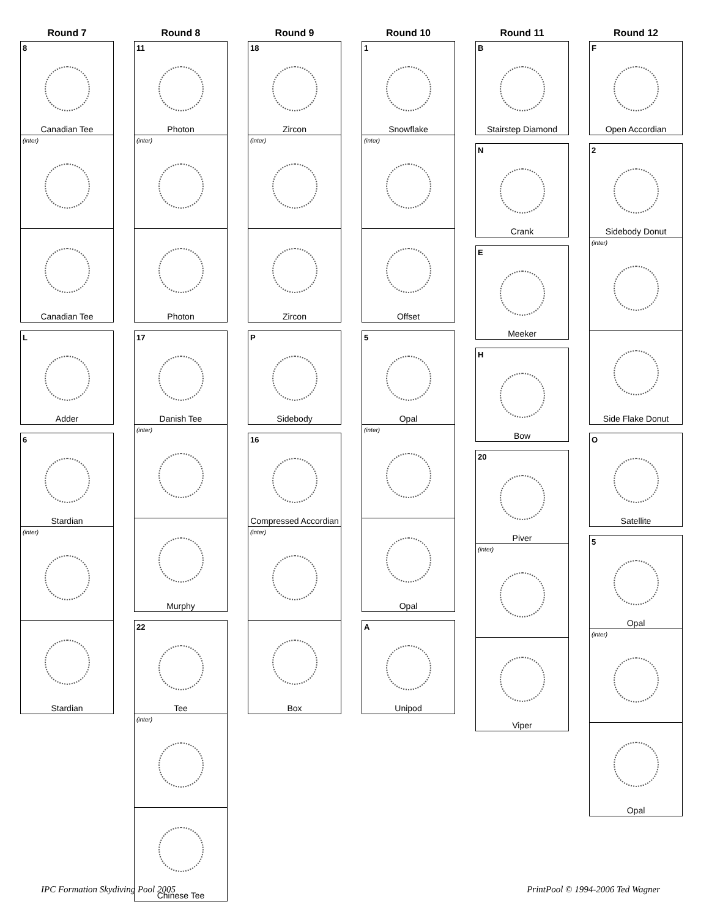Round 7
8
Canadian Tee
(inter)
Canadian Tee
L
Adder
6
Stardian
(inter)
Stardian
Round 8
11
Photon
(inter)
Photon
17
Danish Tee
(inter)
Murphy
22
Tee
(inter)
Chinese Tee
Round 9
18
Zircon
(inter)
Zircon
P
Sidebody
16
Compressed Accordian
(inter)
Box
Round 10
1
Snowflake
(inter)
Offset
5
Opal
(inter)
Opal
A
Unipod
Round 11
B
Stairstep Diamond
N
Crank
E
Meeker
H
Bow
20
Piver
(inter)
Viper
Round 12
F
Open Accordian
2
Sidebody Donut
(inter)
Side Flake Donut
O
Satellite
5
Opal
(inter)
Opal
IPC Formation Skydiving Pool 2005 PrintPool © 1994-2006 Ted Wagner